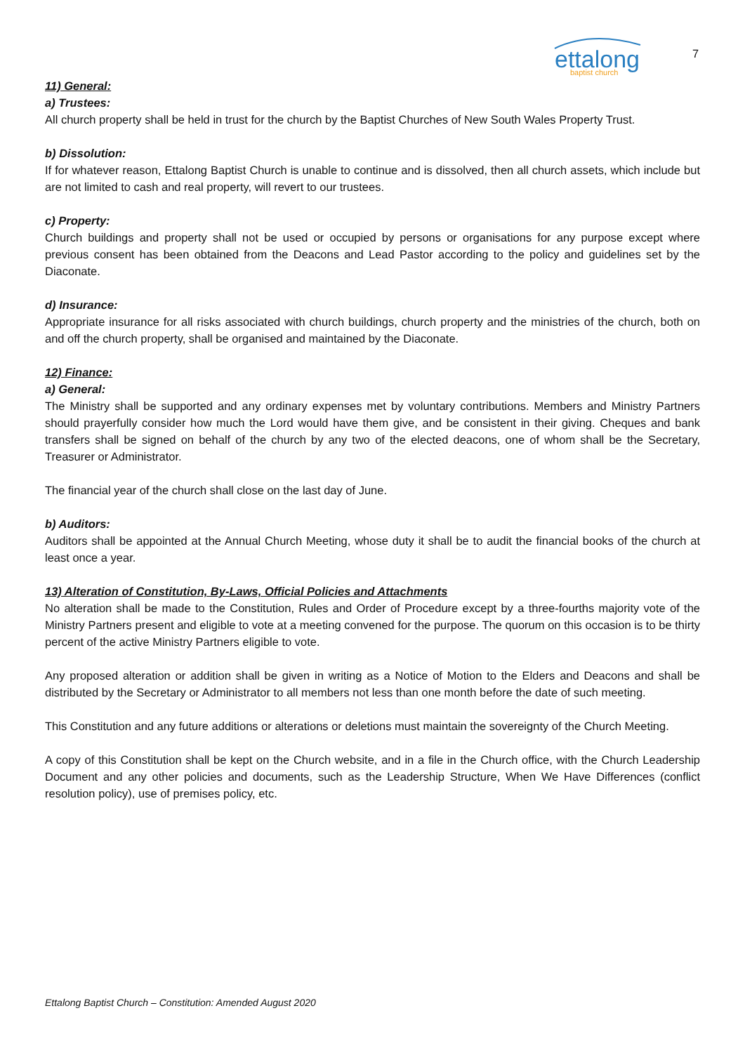ettalong
baptist church
7
11) General:
a) Trustees:
All church property shall be held in trust for the church by the Baptist Churches of New South Wales Property Trust.
b) Dissolution:
If for whatever reason, Ettalong Baptist Church is unable to continue and is dissolved, then all church assets, which include but are not limited to cash and real property, will revert to our trustees.
c) Property:
Church buildings and property shall not be used or occupied by persons or organisations for any purpose except where previous consent has been obtained from the Deacons and Lead Pastor according to the policy and guidelines set by the Diaconate.
d) Insurance:
Appropriate insurance for all risks associated with church buildings, church property and the ministries of the church, both on and off the church property, shall be organised and maintained by the Diaconate.
12) Finance:
a) General:
The Ministry shall be supported and any ordinary expenses met by voluntary contributions. Members and Ministry Partners should prayerfully consider how much the Lord would have them give, and be consistent in their giving. Cheques and bank transfers shall be signed on behalf of the church by any two of the elected deacons, one of whom shall be the Secretary, Treasurer or Administrator.
The financial year of the church shall close on the last day of June.
b) Auditors:
Auditors shall be appointed at the Annual Church Meeting, whose duty it shall be to audit the financial books of the church at least once a year.
13) Alteration of Constitution, By-Laws, Official Policies and Attachments
No alteration shall be made to the Constitution, Rules and Order of Procedure except by a three-fourths majority vote of the Ministry Partners present and eligible to vote at a meeting convened for the purpose. The quorum on this occasion is to be thirty percent of the active Ministry Partners eligible to vote.
Any proposed alteration or addition shall be given in writing as a Notice of Motion to the Elders and Deacons and shall be distributed by the Secretary or Administrator to all members not less than one month before the date of such meeting.
This Constitution and any future additions or alterations or deletions must maintain the sovereignty of the Church Meeting.
A copy of this Constitution shall be kept on the Church website, and in a file in the Church office, with the Church Leadership Document and any other policies and documents, such as the Leadership Structure, When We Have Differences (conflict resolution policy), use of premises policy, etc.
Ettalong Baptist Church – Constitution: Amended August 2020